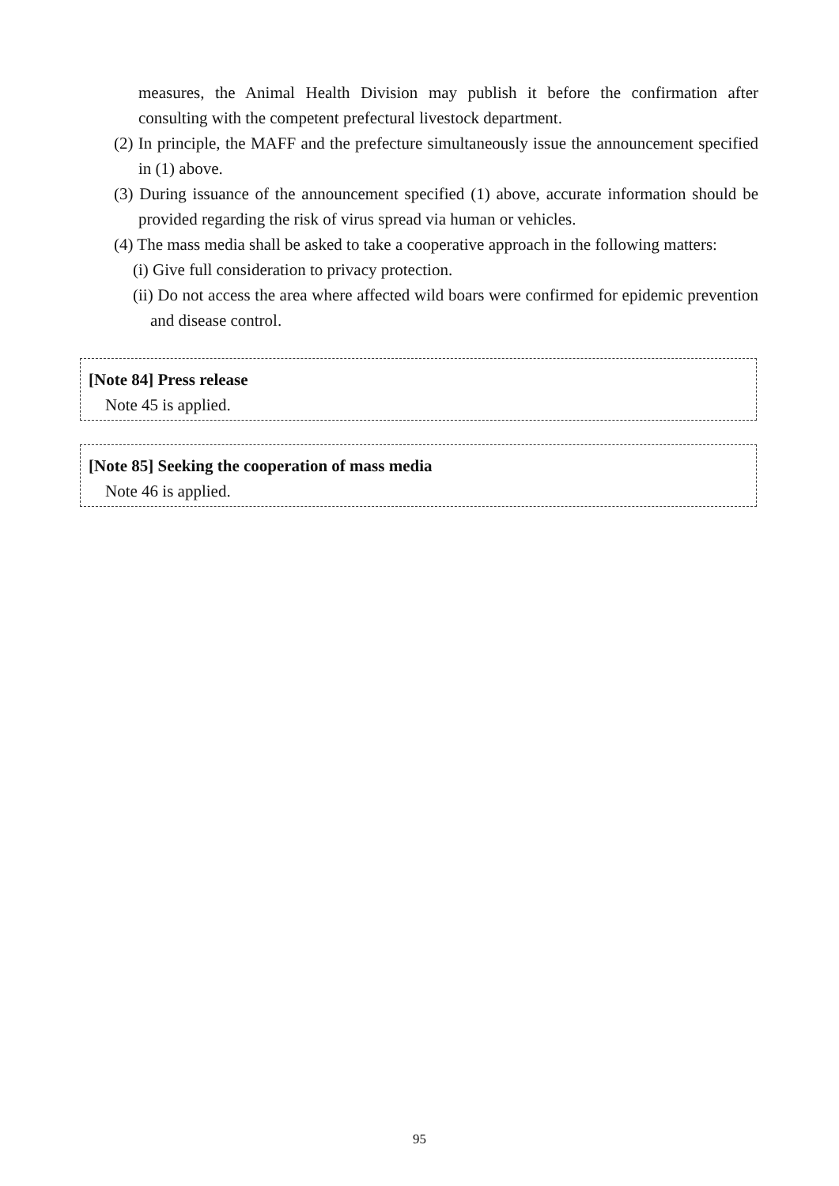measures, the Animal Health Division may publish it before the confirmation after consulting with the competent prefectural livestock department.
(2) In principle, the MAFF and the prefecture simultaneously issue the announcement specified in (1) above.
(3) During issuance of the announcement specified (1) above, accurate information should be provided regarding the risk of virus spread via human or vehicles.
(4) The mass media shall be asked to take a cooperative approach in the following matters:
(i) Give full consideration to privacy protection.
(ii) Do not access the area where affected wild boars were confirmed for epidemic prevention and disease control.
[Note 84] Press release
Note 45 is applied.
[Note 85] Seeking the cooperation of mass media
Note 46 is applied.
95